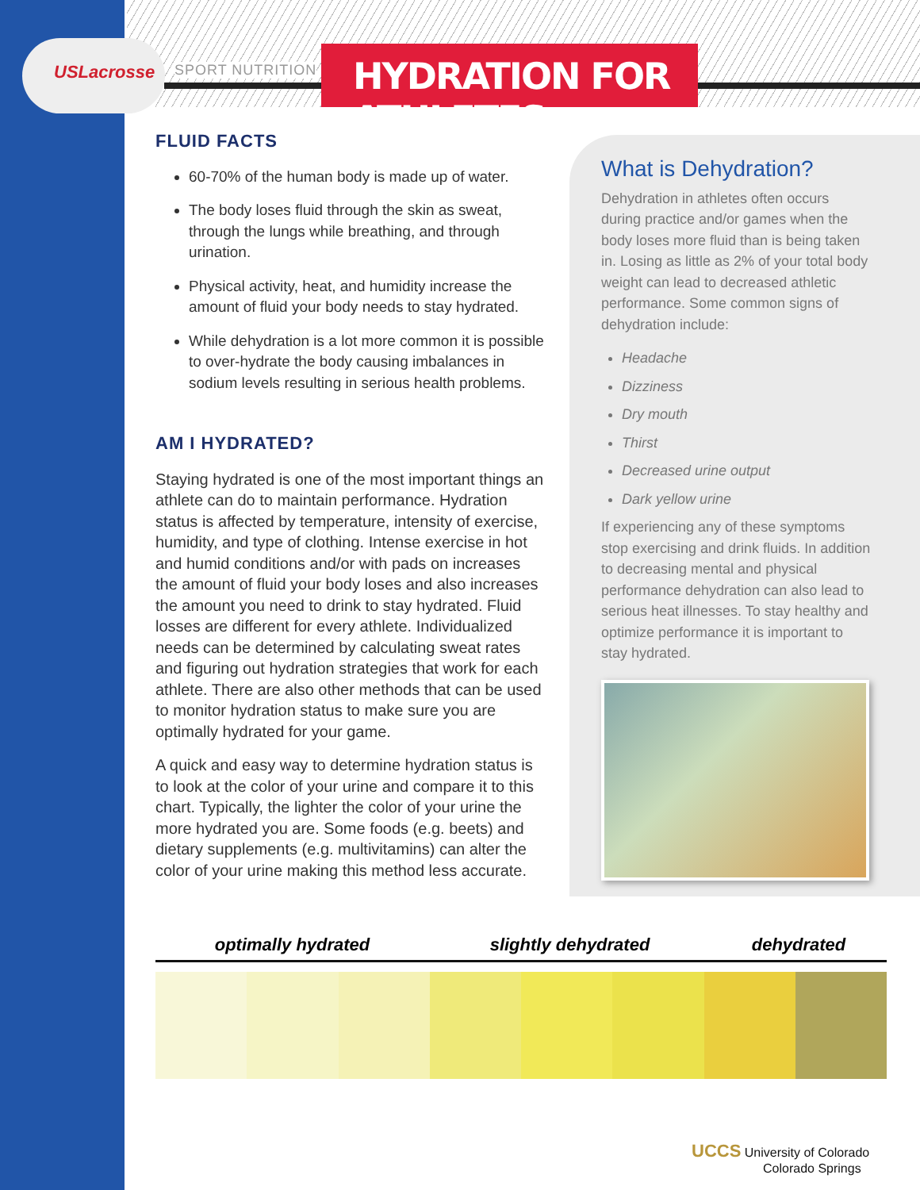USLacrosse
SPORT NUTRITION
HYDRATION FOR ATHLETES
FLUID FACTS
60-70% of the human body is made up of water.
The body loses fluid through the skin as sweat, through the lungs while breathing, and through urination.
Physical activity, heat, and humidity increase the amount of fluid your body needs to stay hydrated.
While dehydration is a lot more common it is possible to over-hydrate the body causing imbalances in sodium levels resulting in serious health problems.
AM I HYDRATED?
Staying hydrated is one of the most important things an athlete can do to maintain performance. Hydration status is affected by temperature, intensity of exercise, humidity, and type of clothing. Intense exercise in hot and humid conditions and/or with pads on increases the amount of fluid your body loses and also increases the amount you need to drink to stay hydrated. Fluid losses are different for every athlete. Individualized needs can be determined by calculating sweat rates and figuring out hydration strategies that work for each athlete. There are also other methods that can be used to monitor hydration status to make sure you are optimally hydrated for your game.
A quick and easy way to determine hydration status is to look at the color of your urine and compare it to this chart. Typically, the lighter the color of your urine the more hydrated you are. Some foods (e.g. beets) and dietary supplements (e.g. multivitamins) can alter the color of your urine making this method less accurate.
What is Dehydration?
Dehydration in athletes often occurs during practice and/or games when the body loses more fluid than is being taken in. Losing as little as 2% of your total body weight can lead to decreased athletic performance. Some common signs of dehydration include:
Headache
Dizziness
Dry mouth
Thirst
Decreased urine output
Dark yellow urine
If experiencing any of these symptoms stop exercising and drink fluids. In addition to decreasing mental and physical performance dehydration can also lead to serious heat illnesses. To stay healthy and optimize performance it is important to stay hydrated.
optimally hydrated slightly dehydrated dehydrated
UCCS University of Colorado
Colorado Springs